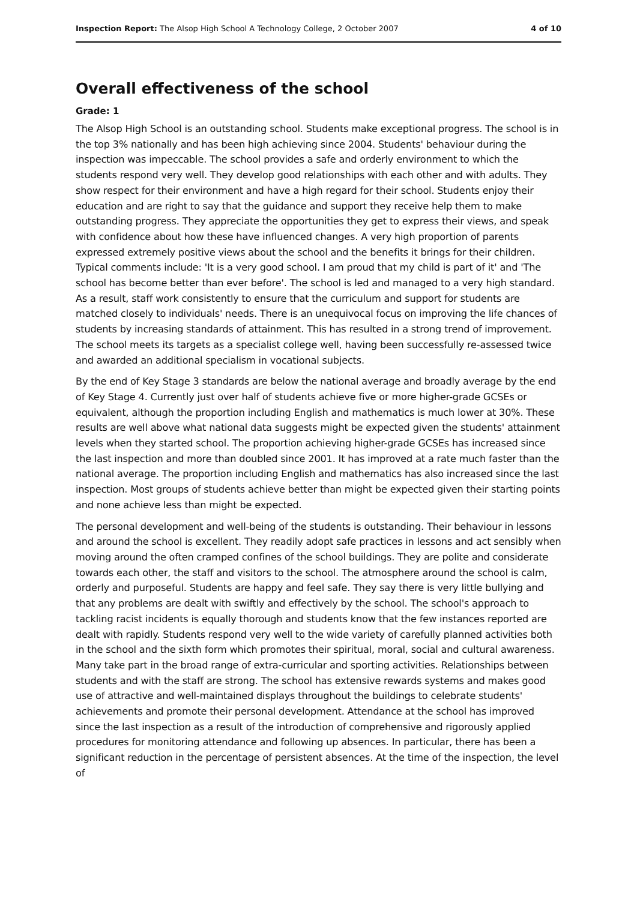Inspection Report: The Alsop High School A Technology College, 2 October 2007 4 of 10
Overall effectiveness of the school
Grade: 1
The Alsop High School is an outstanding school. Students make exceptional progress. The school is in the top 3% nationally and has been high achieving since 2004. Students' behaviour during the inspection was impeccable. The school provides a safe and orderly environment to which the students respond very well. They develop good relationships with each other and with adults. They show respect for their environment and have a high regard for their school. Students enjoy their education and are right to say that the guidance and support they receive help them to make outstanding progress. They appreciate the opportunities they get to express their views, and speak with confidence about how these have influenced changes. A very high proportion of parents expressed extremely positive views about the school and the benefits it brings for their children. Typical comments include: 'It is a very good school. I am proud that my child is part of it' and 'The school has become better than ever before'. The school is led and managed to a very high standard. As a result, staff work consistently to ensure that the curriculum and support for students are matched closely to individuals' needs. There is an unequivocal focus on improving the life chances of students by increasing standards of attainment. This has resulted in a strong trend of improvement. The school meets its targets as a specialist college well, having been successfully re-assessed twice and awarded an additional specialism in vocational subjects.
By the end of Key Stage 3 standards are below the national average and broadly average by the end of Key Stage 4. Currently just over half of students achieve five or more higher-grade GCSEs or equivalent, although the proportion including English and mathematics is much lower at 30%. These results are well above what national data suggests might be expected given the students' attainment levels when they started school. The proportion achieving higher-grade GCSEs has increased since the last inspection and more than doubled since 2001. It has improved at a rate much faster than the national average. The proportion including English and mathematics has also increased since the last inspection. Most groups of students achieve better than might be expected given their starting points and none achieve less than might be expected.
The personal development and well-being of the students is outstanding. Their behaviour in lessons and around the school is excellent. They readily adopt safe practices in lessons and act sensibly when moving around the often cramped confines of the school buildings. They are polite and considerate towards each other, the staff and visitors to the school. The atmosphere around the school is calm, orderly and purposeful. Students are happy and feel safe. They say there is very little bullying and that any problems are dealt with swiftly and effectively by the school. The school's approach to tackling racist incidents is equally thorough and students know that the few instances reported are dealt with rapidly. Students respond very well to the wide variety of carefully planned activities both in the school and the sixth form which promotes their spiritual, moral, social and cultural awareness. Many take part in the broad range of extra-curricular and sporting activities. Relationships between students and with the staff are strong. The school has extensive rewards systems and makes good use of attractive and well-maintained displays throughout the buildings to celebrate students' achievements and promote their personal development. Attendance at the school has improved since the last inspection as a result of the introduction of comprehensive and rigorously applied procedures for monitoring attendance and following up absences. In particular, there has been a significant reduction in the percentage of persistent absences. At the time of the inspection, the level of